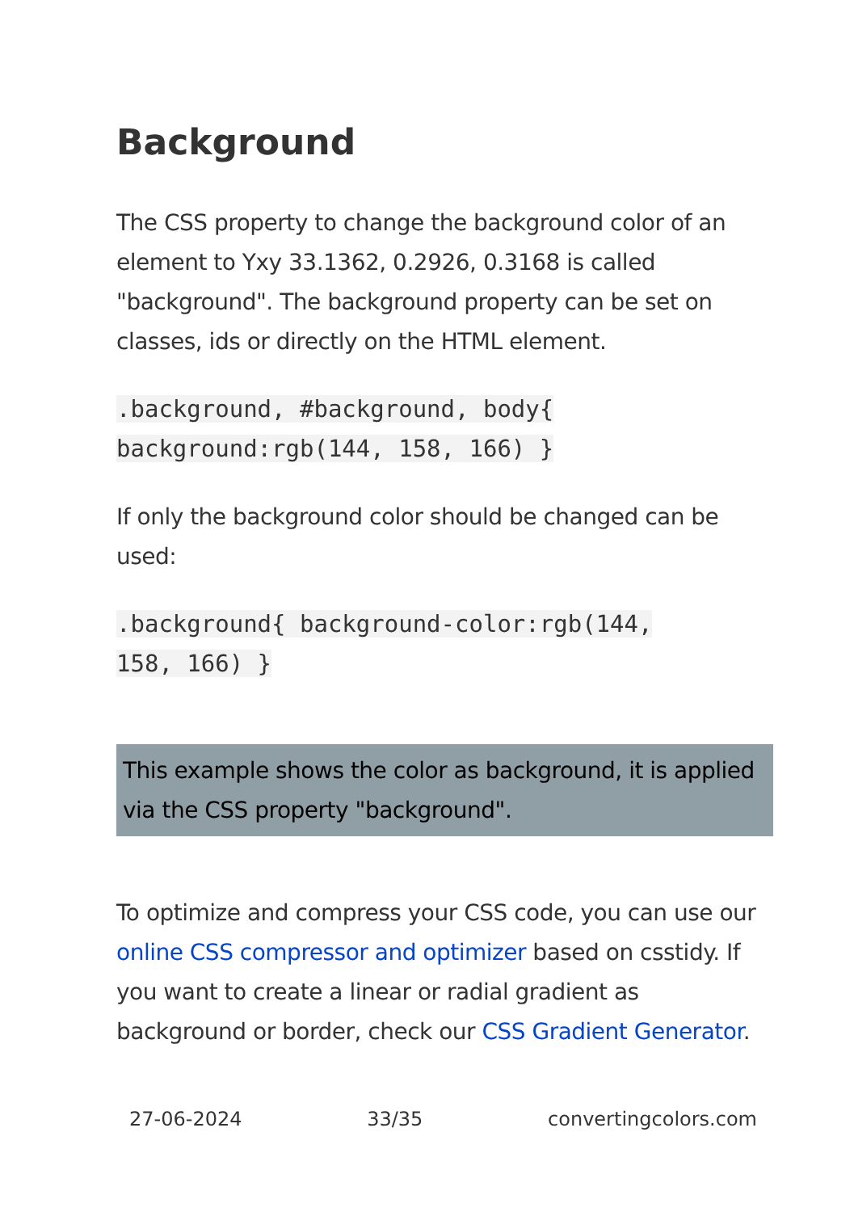Background
The CSS property to change the background color of an element to Yxy 33.1362, 0.2926, 0.3168 is called "background". The background property can be set on classes, ids or directly on the HTML element.
.background, #background, body{
background:rgb(144, 158, 166) }
If only the background color should be changed can be used:
.background{ background-color:rgb(144,
158, 166) }
This example shows the color as background, it is applied via the CSS property "background".
To optimize and compress your CSS code, you can use our online CSS compressor and optimizer based on csstidy. If you want to create a linear or radial gradient as background or border, check our CSS Gradient Generator.
27-06-2024 33/35 convertingcolors.com